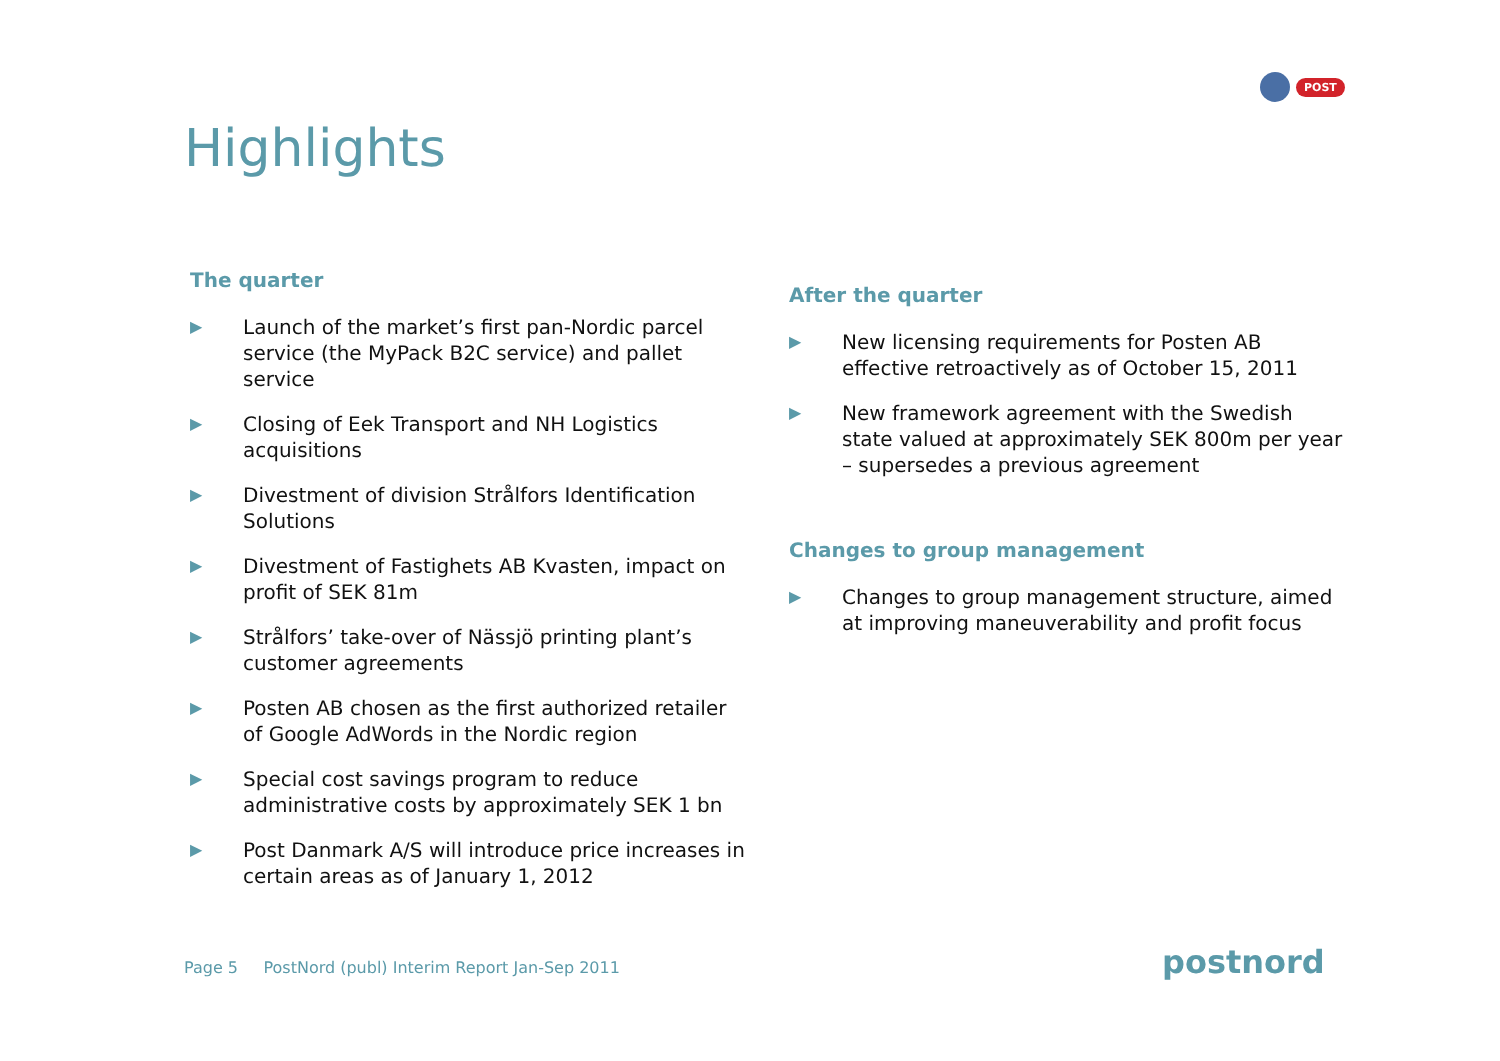POST
Highlights
The quarter
▶ Launch of the market’s first pan-Nordic parcel service (the MyPack B2C service) and pallet service
▶ Closing of Eek Transport and NH Logistics acquisitions
▶ Divestment of division Strålfors Identification Solutions
▶ Divestment of Fastighets AB Kvasten, impact on profit of SEK 81m
▶ Strålfors’ take-over of Nässjö printing plant’s customer agreements
▶ Posten AB chosen as the first authorized retailer of Google AdWords in the Nordic region
▶ Special cost savings program to reduce administrative costs by approximately SEK 1 bn
▶ Post Danmark A/S will introduce price increases in certain areas as of January 1, 2012
After the quarter
▶ New licensing requirements for Posten AB effective retroactively as of October 15, 2011
▶ New framework agreement with the Swedish state valued at approximately SEK 800m per year – supersedes a previous agreement
Changes to group management
▶ Changes to group management structure, aimed at improving maneuverability and profit focus
Page 5 PostNord (publ) Interim Report Jan-Sep 2011
postnord